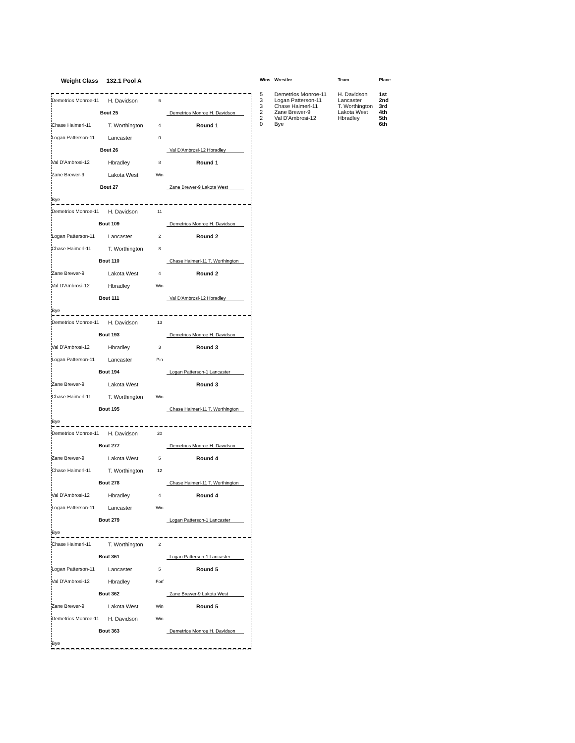Weight Class 132.1 Pool A
Demetrios Monroe-11 H. Davidson 6
Bout 25 Demetrios Monroe H. Davidson
Chase Haimerl-11 T. Worthington 4 Round 1
Logan Patterson-11 Lancaster 0
Bout 26 Val D'Ambrosi-12 Hbradley
Val D'Ambrosi-12 Hbradley 8 Round 1
Zane Brewer-9 Lakota West Win
Bout 27 Zane Brewer-9 Lakota West
Bye
Demetrios Monroe-11 H. Davidson 11
Bout 109 Demetrios Monroe H. Davidson
Logan Patterson-11 Lancaster 2 Round 2
Chase Haimerl-11 T. Worthington 8
Bout 110 Chase Haimerl-11 T. Worthington
Zane Brewer-9 Lakota West 4 Round 2
Val D'Ambrosi-12 Hbradley Win
Bout 111 Val D'Ambrosi-12 Hbradley
Bye
Demetrios Monroe-11 H. Davidson 13
Bout 193 Demetrios Monroe H. Davidson
Val D'Ambrosi-12 Hbradley 3 Round 3
Logan Patterson-11 Lancaster Pin
Bout 194 Logan Patterson-1 Lancaster
Zane Brewer-9 Lakota West Round 3
Chase Haimerl-11 T. Worthington Win
Bout 195 Chase Haimerl-11 T. Worthington
Bye
Demetrios Monroe-11 H. Davidson 20
Bout 277 Demetrios Monroe H. Davidson
Zane Brewer-9 Lakota West 5 Round 4
Chase Haimerl-11 T. Worthington 12
Bout 278 Chase Haimerl-11 T. Worthington
Val D'Ambrosi-12 Hbradley 4 Round 4
Logan Patterson-11 Lancaster Win
Bout 279 Logan Patterson-1 Lancaster
Bye
Chase Haimerl-11 T. Worthington 2
Bout 361 Logan Patterson-1 Lancaster
Logan Patterson-11 Lancaster 5 Round 5
Val D'Ambrosi-12 Hbradley Forf
Bout 362 Zane Brewer-9 Lakota West
Zane Brewer-9 Lakota West Win Round 5
Demetrios Monroe-11 H. Davidson Win
Bout 363 Demetrios Monroe H. Davidson
Bye
| Wins | Wrestler | Team | Place |
| --- | --- | --- | --- |
| 5 | Demetrios Monroe-11 | H. Davidson | 1st |
| 3 | Logan Patterson-11 | Lancaster | 2nd |
| 3 | Chase Haimerl-11 | T. Worthington | 3rd |
| 2 | Zane Brewer-9 | Lakota West | 4th |
| 2 | Val D'Ambrosi-12 | Hbradley | 5th |
| 0 | Bye | | 6th |